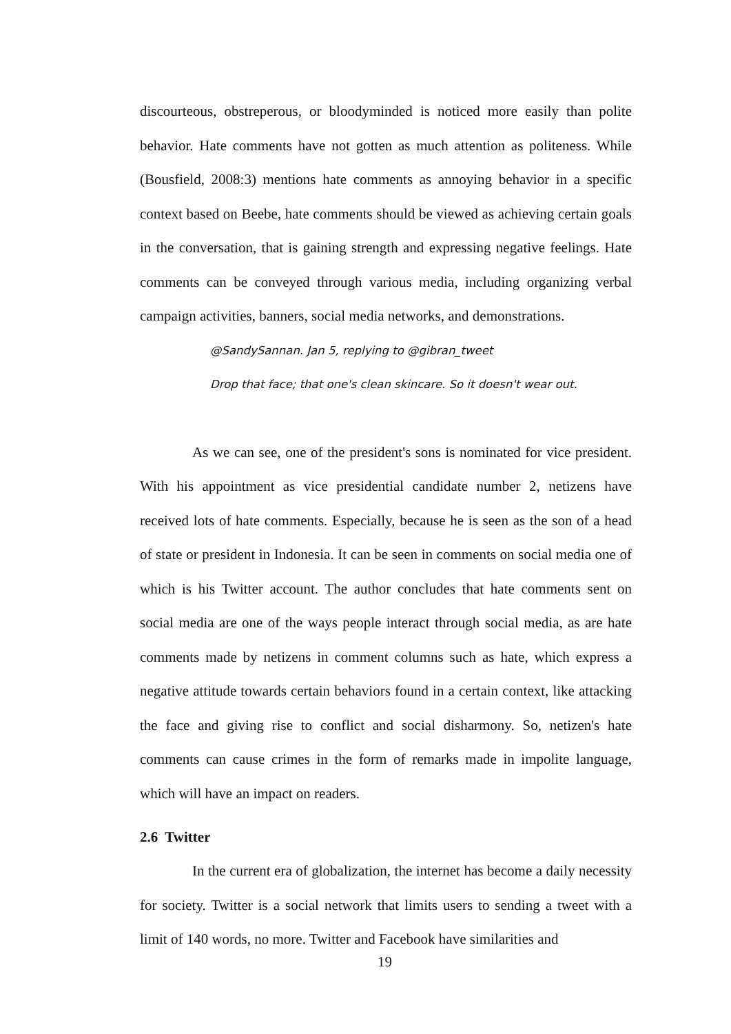discourteous, obstreperous, or bloodyminded is noticed more easily than polite behavior. Hate comments have not gotten as much attention as politeness. While (Bousfield, 2008:3) mentions hate comments as annoying behavior in a specific context based on Beebe, hate comments should be viewed as achieving certain goals in the conversation, that is gaining strength and expressing negative feelings. Hate comments can be conveyed through various media, including organizing verbal campaign activities, banners, social media networks, and demonstrations.
@SandySannan. Jan 5, replying to @gibran_tweet
Drop that face; that one's clean skincare. So it doesn't wear out.
As we can see, one of the president's sons is nominated for vice president. With his appointment as vice presidential candidate number 2, netizens have received lots of hate comments. Especially, because he is seen as the son of a head of state or president in Indonesia. It can be seen in comments on social media one of which is his Twitter account. The author concludes that hate comments sent on social media are one of the ways people interact through social media, as are hate comments made by netizens in comment columns such as hate, which express a negative attitude towards certain behaviors found in a certain context, like attacking the face and giving rise to conflict and social disharmony. So, netizen's hate comments can cause crimes in the form of remarks made in impolite language, which will have an impact on readers.
2.6 Twitter
In the current era of globalization, the internet has become a daily necessity for society. Twitter is a social network that limits users to sending a tweet with a limit of 140 words, no more. Twitter and Facebook have similarities and
19